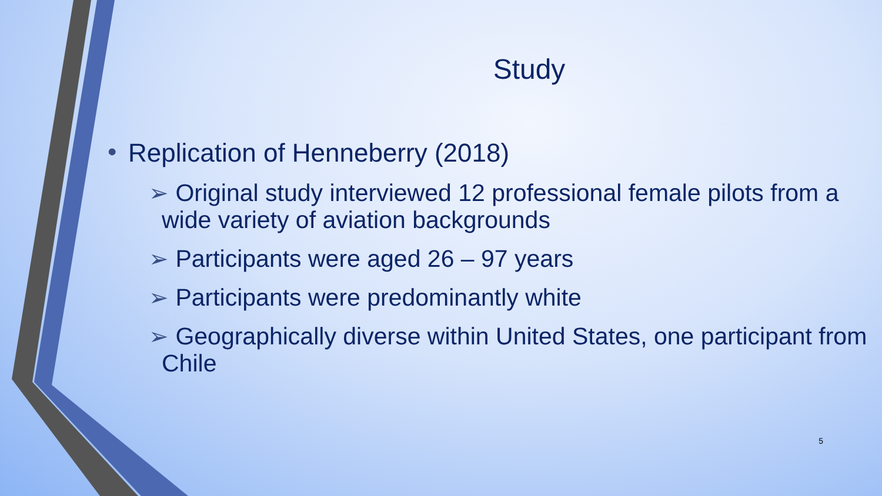Study
• Replication of Henneberry (2018)
➢ Original study interviewed 12 professional female pilots from a wide variety of aviation backgrounds
➢ Participants were aged 26 – 97 years
➢ Participants were predominantly white
➢ Geographically diverse within United States, one participant from Chile
5